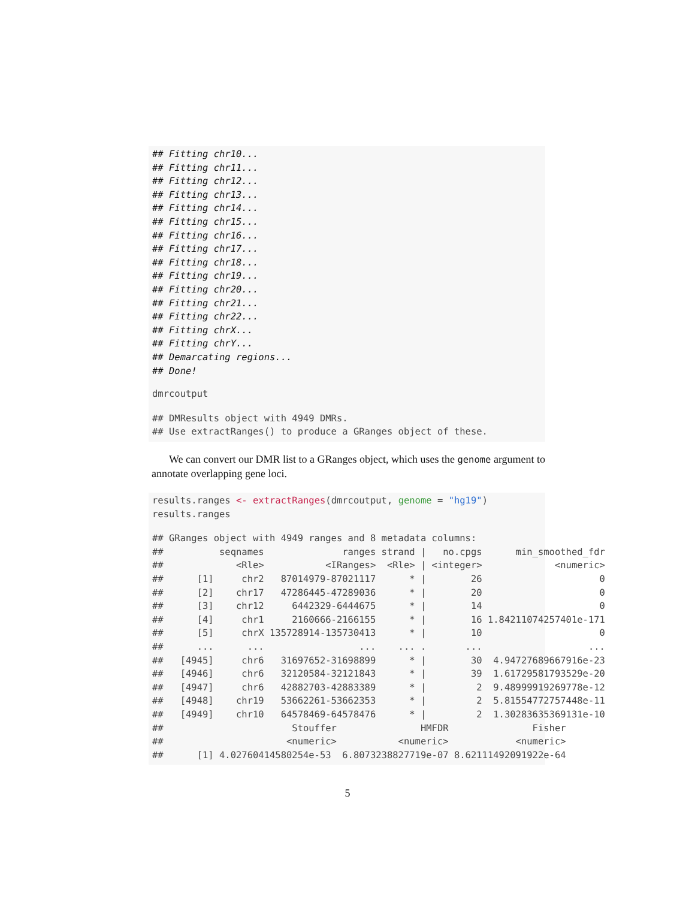## Fitting chr10...
## Fitting chr11...
## Fitting chr12...
## Fitting chr13...
## Fitting chr14...
## Fitting chr15...
## Fitting chr16...
## Fitting chr17...
## Fitting chr18...
## Fitting chr19...
## Fitting chr20...
## Fitting chr21...
## Fitting chr22...
## Fitting chrX...
## Fitting chrY...
## Demarcating regions...
## Done!
dmrcoutput
## DMResults object with 4949 DMRs.
## Use extractRanges() to produce a GRanges object of these.
We can convert our DMR list to a GRanges object, which uses the genome argument to annotate overlapping gene loci.
results.ranges <- extractRanges(dmrcoutput, genome = "hg19")
results.ranges
## GRanges object with 4949 ranges and 8 metadata columns:
##          seqnames              ranges strand |   no.cpgs      min_smoothed_fdr
##             <Rle>           <IRanges>  <Rle> | <integer>             <numeric>
##      [1]     chr2   87014979-87021117      * |        26                     0
##      [2]    chr17   47286445-47289036      * |        20                     0
##      [3]    chr12     6442329-6444675      * |        14                     0
##      [4]     chr1     2160666-2166155      * |        16 1.84211074257401e-171
##      [5]     chrX 135728914-135730413      * |        10                     0
##      ...      ...                 ...    ... .       ...                   ...
##   [4945]     chr6   31697652-31698899      * |        30  4.94727689667916e-23
##   [4946]     chr6   32120584-32121843      * |        39  1.61729581793529e-20
##   [4947]     chr6   42882703-42883389      * |         2  9.48999919269778e-12
##   [4948]    chr19   53662261-53662353      * |         2  5.81554772757448e-11
##   [4949]    chr10   64578469-64578476      * |         2  1.30283635369131e-10
##                       Stouffer               HMFDR               Fisher
##                      <numeric>           <numeric>            <numeric>
##      [1] 4.02760414580254e-53  6.8073238827719e-07 8.62111492091922e-64
5